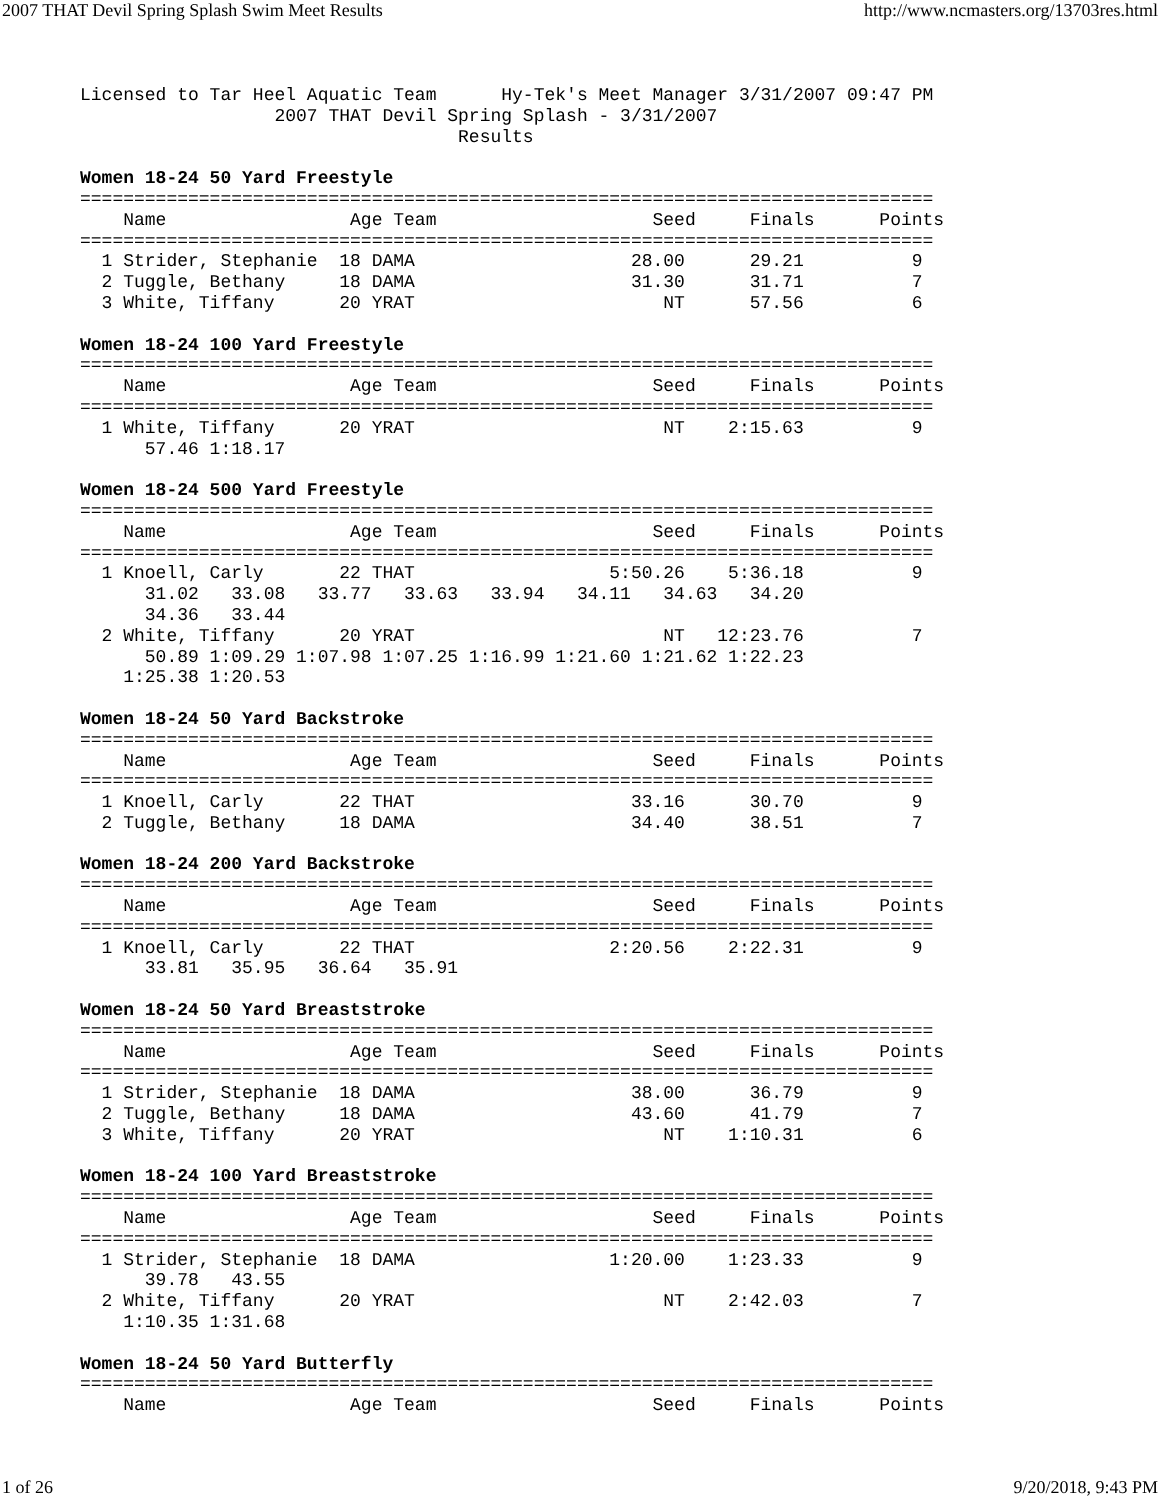2007 THAT Devil Spring Splash Swim Meet Results http://www.ncmasters.org/13703res.html
Licensed to Tar Heel Aquatic Team      Hy-Tek's Meet Manager 3/31/2007 09:47 PM
                  2007 THAT Devil Spring Splash - 3/31/2007
                                   Results

Women 18-24 50 Yard Freestyle
===============================================================================
    Name                 Age Team                    Seed     Finals      Points
===============================================================================
  1 Strider, Stephanie  18 DAMA                    28.00      29.21          9
  2 Tuggle, Bethany     18 DAMA                    31.30      31.71          7
  3 White, Tiffany      20 YRAT                       NT      57.56          6

Women 18-24 100 Yard Freestyle
===============================================================================
    Name                 Age Team                    Seed     Finals      Points
===============================================================================
  1 White, Tiffany      20 YRAT                       NT    2:15.63          9
      57.46 1:18.17

Women 18-24 500 Yard Freestyle
===============================================================================
    Name                 Age Team                    Seed     Finals      Points
===============================================================================
  1 Knoell, Carly       22 THAT                  5:50.26    5:36.18          9
      31.02   33.08   33.77   33.63   33.94   34.11   34.63   34.20
      34.36   33.44
  2 White, Tiffany      20 YRAT                       NT   12:23.76          7
      50.89 1:09.29 1:07.98 1:07.25 1:16.99 1:21.60 1:21.62 1:22.23
    1:25.38 1:20.53

Women 18-24 50 Yard Backstroke
===============================================================================
    Name                 Age Team                    Seed     Finals      Points
===============================================================================
  1 Knoell, Carly       22 THAT                    33.16      30.70          9
  2 Tuggle, Bethany     18 DAMA                    34.40      38.51          7

Women 18-24 200 Yard Backstroke
===============================================================================
    Name                 Age Team                    Seed     Finals      Points
===============================================================================
  1 Knoell, Carly       22 THAT                  2:20.56    2:22.31          9
      33.81   35.95   36.64   35.91

Women 18-24 50 Yard Breaststroke
===============================================================================
    Name                 Age Team                    Seed     Finals      Points
===============================================================================
  1 Strider, Stephanie  18 DAMA                    38.00      36.79          9
  2 Tuggle, Bethany     18 DAMA                    43.60      41.79          7
  3 White, Tiffany      20 YRAT                       NT    1:10.31          6

Women 18-24 100 Yard Breaststroke
===============================================================================
    Name                 Age Team                    Seed     Finals      Points
===============================================================================
  1 Strider, Stephanie  18 DAMA                  1:20.00    1:23.33          9
      39.78   43.55
  2 White, Tiffany      20 YRAT                       NT    2:42.03          7
    1:10.35 1:31.68

Women 18-24 50 Yard Butterfly
===============================================================================
    Name                 Age Team                    Seed     Finals      Points
1 of 26 9/20/2018, 9:43 PM